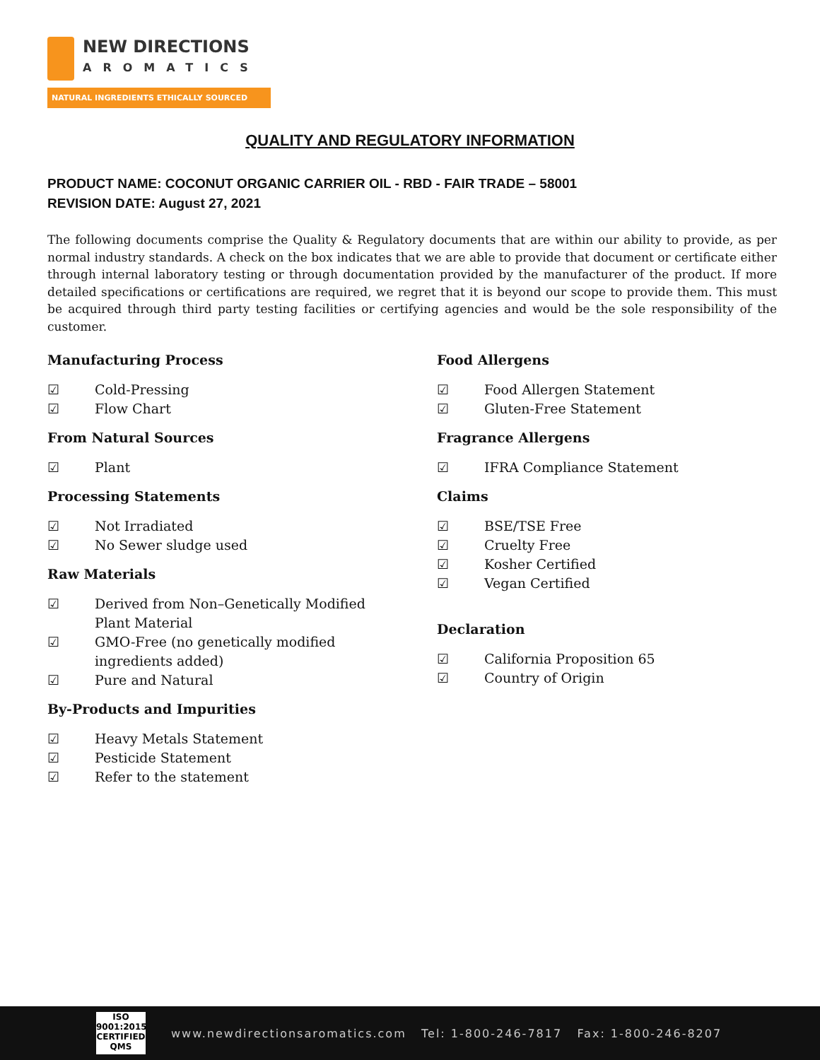NEW DIRECTIONS
AROMATICS
NATURAL INGREDIENTS ETHICALLY SOURCED
QUALITY AND REGULATORY INFORMATION
PRODUCT NAME: COCONUT ORGANIC CARRIER OIL - RBD - FAIR TRADE – 58001
REVISION DATE: August 27, 2021
The following documents comprise the Quality & Regulatory documents that are within our ability to provide, as per normal industry standards. A check on the box indicates that we are able to provide that document or certificate either through internal laboratory testing or through documentation provided by the manufacturer of the product. If more detailed specifications or certifications are required, we regret that it is beyond our scope to provide them. This must be acquired through third party testing facilities or certifying agencies and would be the sole responsibility of the customer.
Manufacturing Process
☑ Cold-Pressing
☑ Flow Chart
From Natural Sources
☑ Plant
Processing Statements
☑ Not Irradiated
☑ No Sewer sludge used
Raw Materials
☑ Derived from Non–Genetically Modified
Plant Material
☑ GMO-Free (no genetically modified
ingredients added)
☑ Pure and Natural
By-Products and Impurities
☑ Heavy Metals Statement
☑ Pesticide Statement
☑ Refer to the statement
Food Allergens
☑ Food Allergen Statement
☑ Gluten-Free Statement
Fragrance Allergens
☑ IFRA Compliance Statement
Claims
☑ BSE/TSE Free
☑ Cruelty Free
☑ Kosher Certified
☑ Vegan Certified
Declaration
☑ California Proposition 65
☑ Country of Origin
ISO
9001:2015
CERTIFIED QMS
www.newdirectionsaromatics.com Tel: 1-800-246-7817 Fax: 1-800-246-8207